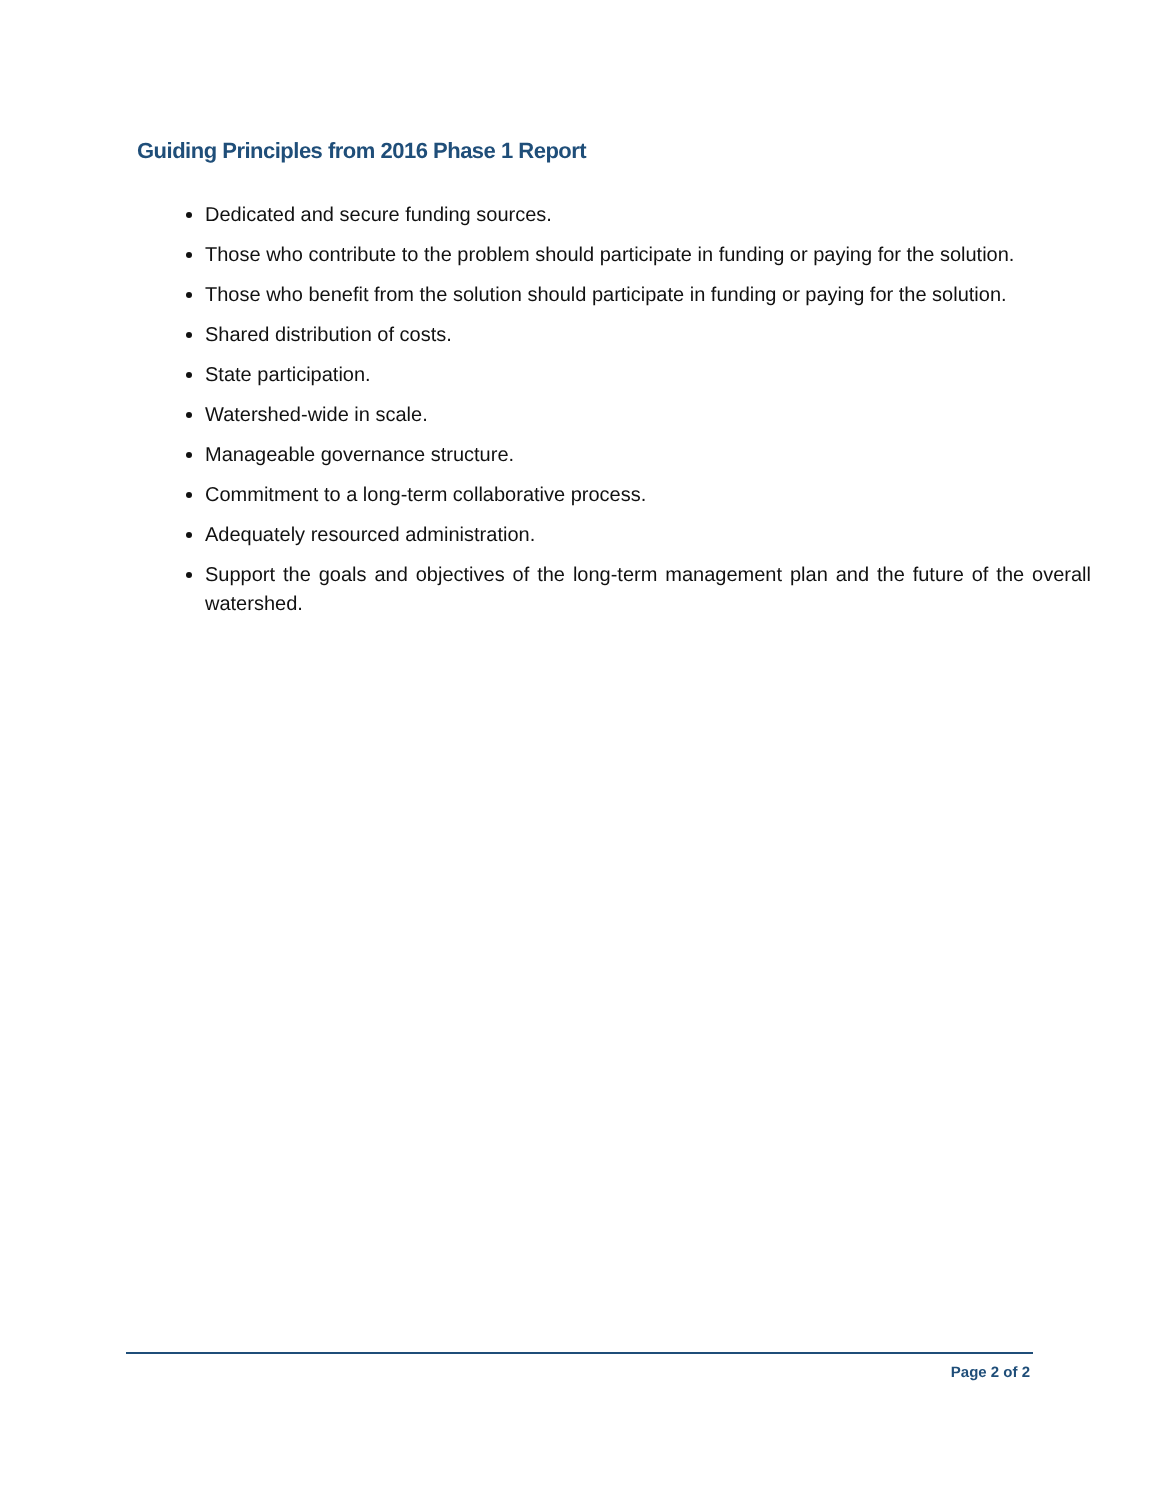Guiding Principles from 2016 Phase 1 Report
Dedicated and secure funding sources.
Those who contribute to the problem should participate in funding or paying for the solution.
Those who benefit from the solution should participate in funding or paying for the solution.
Shared distribution of costs.
State participation.
Watershed-wide in scale.
Manageable governance structure.
Commitment to a long-term collaborative process.
Adequately resourced administration.
Support the goals and objectives of the long-term management plan and the future of the overall watershed.
Page 2 of 2